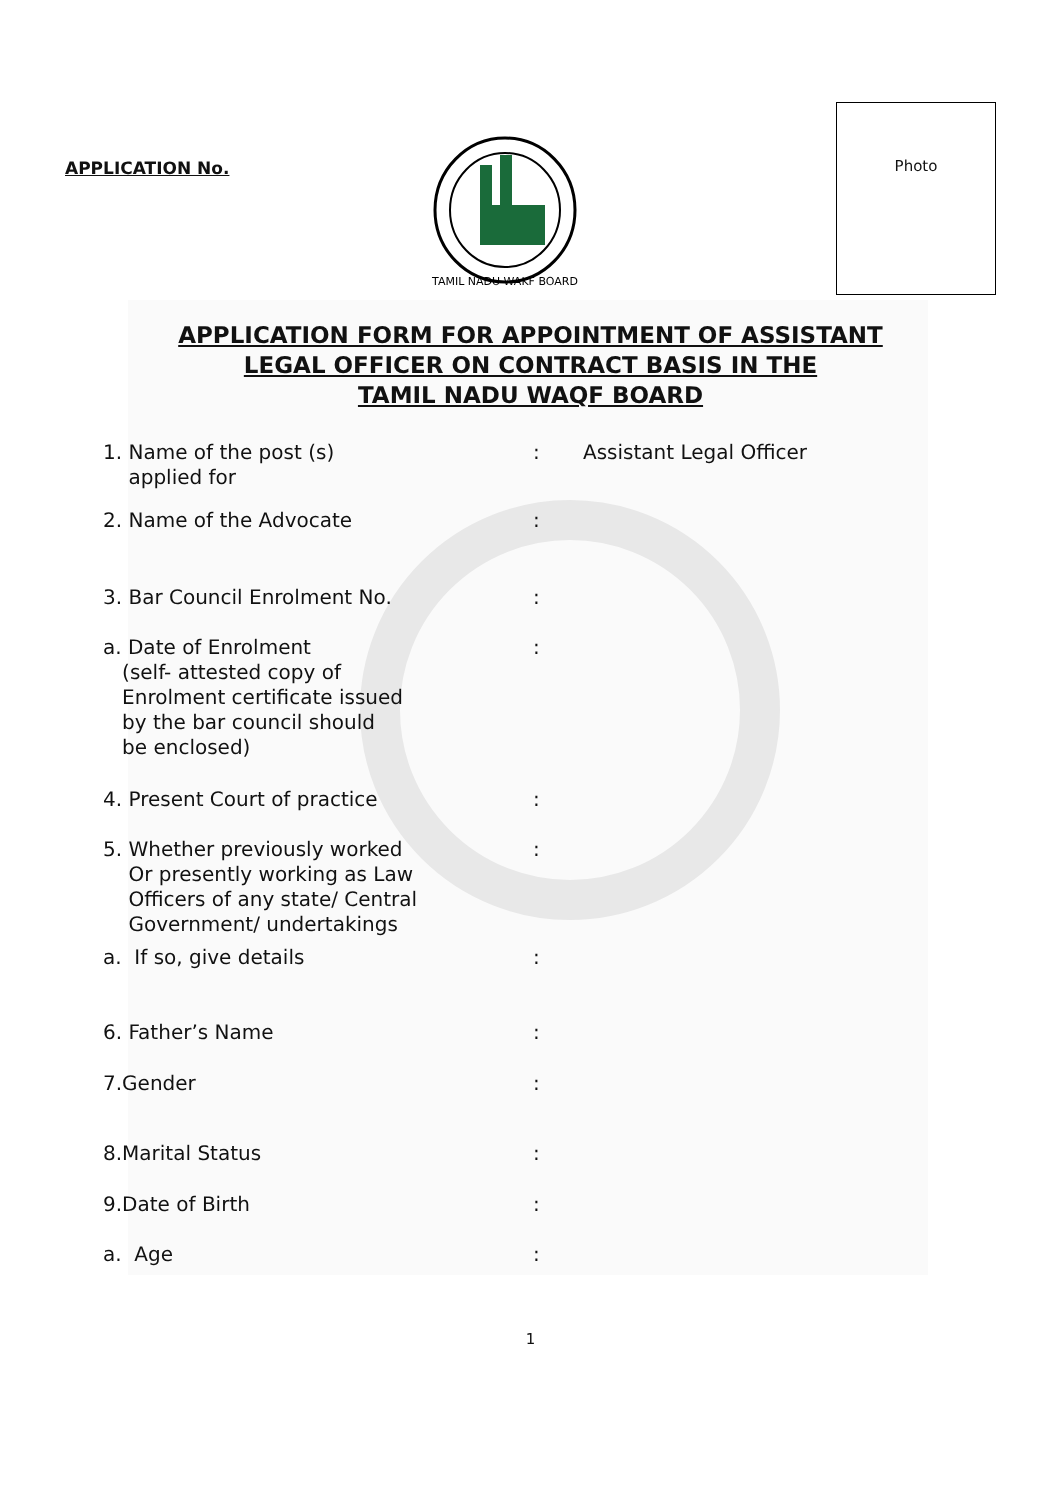APPLICATION No.
TAMIL NADU WAKF BOARD
Photo
APPLICATION FORM FOR APPOINTMENT OF ASSISTANT
LEGAL OFFICER ON CONTRACT BASIS IN THE
TAMIL NADU WAQF BOARD
1. Name of the post (s)
applied for
: Assistant Legal Officer
2. Name of the Advocate :
3. Bar Council Enrolment No. :
a. Date of Enrolment
(self- attested copy of
Enrolment certificate issued
by the bar council should
be enclosed)
:
4. Present Court of practice :
5. Whether previously worked
Or presently working as Law
Officers of any state/ Central
Government/ undertakings
:
a. If so, give details :
6. Father’s Name :
7.Gender :
8.Marital Status :
9.Date of Birth :
a. Age :
1